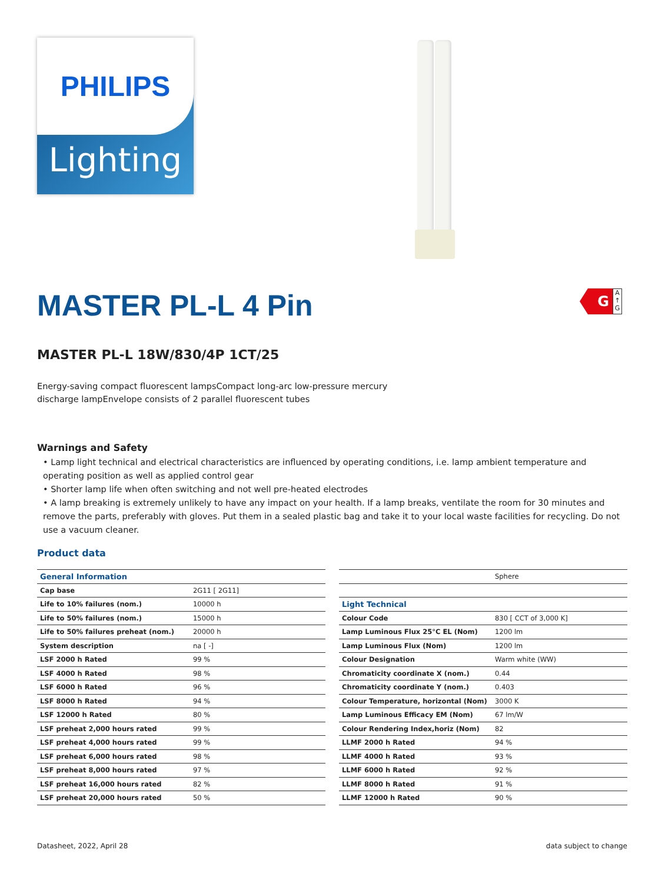PHILIPS
Lighting
MASTER PL-L 4 Pin
G
A
↑
G
MASTER PL-L 18W/830/4P 1CT/25
Energy-saving compact fluorescent lampsCompact long-arc low-pressure mercury discharge lampEnvelope consists of 2 parallel fluorescent tubes
Warnings and Safety
• Lamp light technical and electrical characteristics are influenced by operating conditions, i.e. lamp ambient temperature and operating position as well as applied control gear
• Shorter lamp life when often switching and not well pre-heated electrodes
• A lamp breaking is extremely unlikely to have any impact on your health. If a lamp breaks, ventilate the room for 30 minutes and remove the parts, preferably with gloves. Put them in a sealed plastic bag and take it to your local waste facilities for recycling. Do not use a vacuum cleaner.
Product data
| General Information | |
| --- | --- |
| Cap base | 2G11 [ 2G11] |
| Life to 10% failures (nom.) | 10000 h |
| Life to 50% failures (nom.) | 15000 h |
| Life to 50% failures preheat (nom.) | 20000 h |
| System description | na [ -] |
| LSF 2000 h Rated | 99 % |
| LSF 4000 h Rated | 98 % |
| LSF 6000 h Rated | 96 % |
| LSF 8000 h Rated | 94 % |
| LSF 12000 h Rated | 80 % |
| LSF preheat 2,000 hours rated | 99 % |
| LSF preheat 4,000 hours rated | 99 % |
| LSF preheat 6,000 hours rated | 98 % |
| LSF preheat 8,000 hours rated | 97 % |
| LSF preheat 16,000 hours rated | 82 % |
| LSF preheat 20,000 hours rated | 50 % |
| | Sphere |
| Light Technical | |
| Colour Code | 830 [ CCT of 3,000 K] |
| Lamp Luminous Flux 25°C EL (Nom) | 1200 lm |
| Lamp Luminous Flux (Nom) | 1200 lm |
| Colour Designation | Warm white (WW) |
| Chromaticity coordinate X (nom.) | 0.44 |
| Chromaticity coordinate Y (nom.) | 0.403 |
| Colour Temperature, horizontal (Nom) | 3000 K |
| Lamp Luminous Efficacy EM (Nom) | 67 lm/W |
| Colour Rendering Index,horiz (Nom) | 82 |
| LLMF 2000 h Rated | 94 % |
| LLMF 4000 h Rated | 93 % |
| LLMF 6000 h Rated | 92 % |
| LLMF 8000 h Rated | 91 % |
| LLMF 12000 h Rated | 90 % |
Datasheet, 2022, April 28 data subject to change